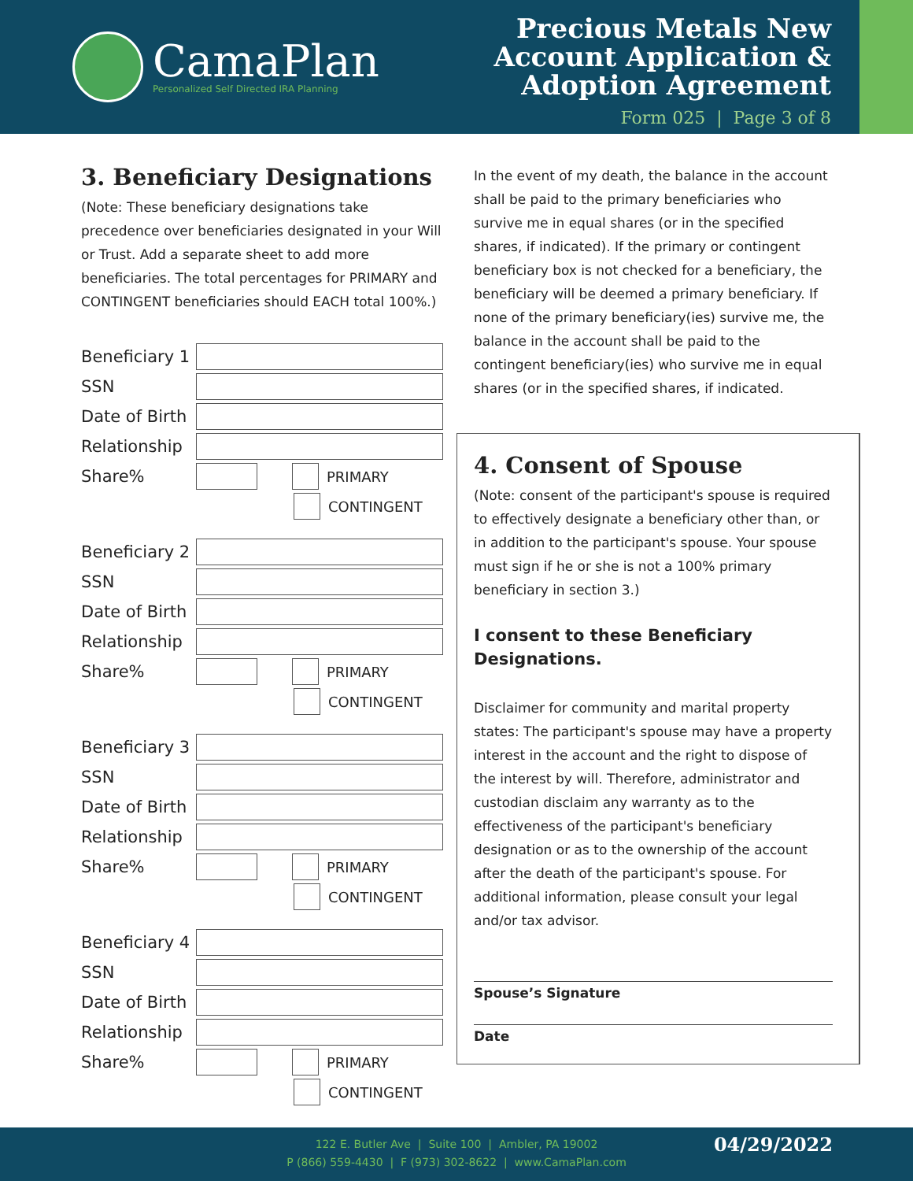CamaPlan
Personalized Self Directed IRA Planning
Precious Metals New
Account Application &
Adoption Agreement
Form 025 | Page 3 of 8
3. Beneficiary Designations
(Note: These beneficiary designations take precedence over beneficiaries designated in your Will or Trust. Add a separate sheet to add more beneficiaries. The total percentages for PRIMARY and CONTINGENT beneficiaries should EACH total 100%.)
Beneficiary 1
SSN
Date of Birth
Relationship
Share%
PRIMARY
CONTINGENT
Beneficiary 2
SSN
Date of Birth
Relationship
Share%
PRIMARY
CONTINGENT
Beneficiary 3
SSN
Date of Birth
Relationship
Share%
PRIMARY
CONTINGENT
Beneficiary 4
SSN
Date of Birth
Relationship
Share%
PRIMARY
CONTINGENT
In the event of my death, the balance in the account shall be paid to the primary beneficiaries who survive me in equal shares (or in the specified shares, if indicated). If the primary or contingent beneficiary box is not checked for a beneficiary, the beneficiary will be deemed a primary beneficiary. If none of the primary beneficiary(ies) survive me, the balance in the account shall be paid to the contingent beneficiary(ies) who survive me in equal shares (or in the specified shares, if indicated.
4. Consent of Spouse
(Note: consent of the participant's spouse is required to effectively designate a beneficiary other than, or in addition to the participant's spouse. Your spouse must sign if he or she is not a 100% primary beneficiary in section 3.)
I consent to these Beneficiary Designations.
Disclaimer for community and marital property states: The participant's spouse may have a property interest in the account and the right to dispose of the interest by will. Therefore, administrator and custodian disclaim any warranty as to the effectiveness of the participant's beneficiary designation or as to the ownership of the account after the death of the participant's spouse. For additional information, please consult your legal and/or tax advisor.
Spouse’s Signature
Date
122 E. Butler Ave | Suite 100 | Ambler, PA 19002
P (866) 559-4430 | F (973) 302-8622 | www.CamaPlan.com
04/29/2022